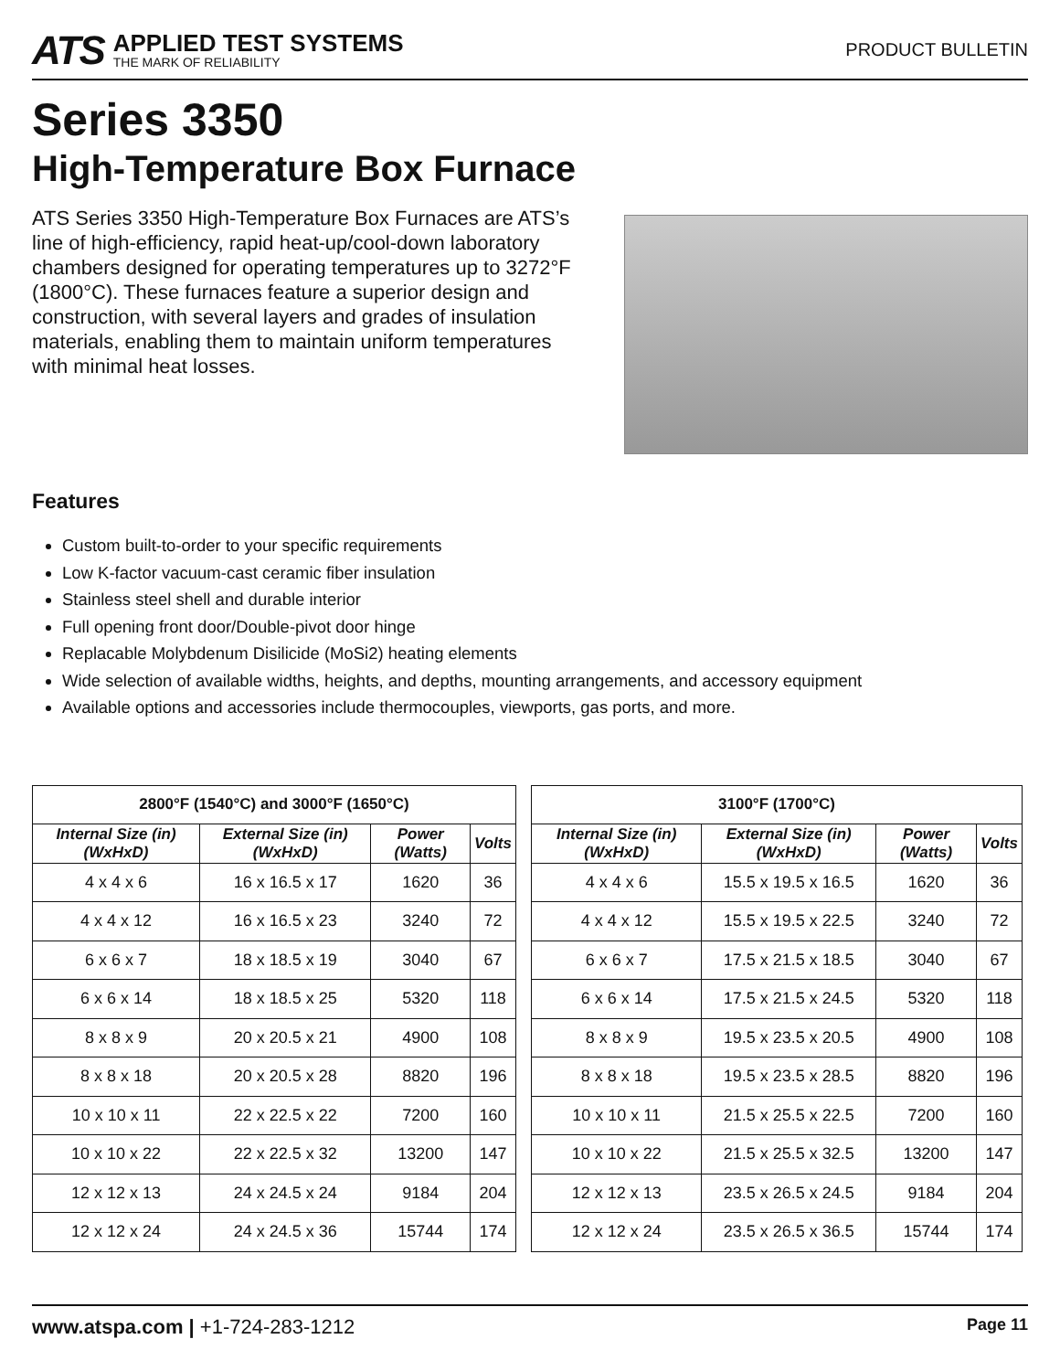ATS
APPLIED TEST SYSTEMS
THE MARK OF RELIABILITY
PRODUCT BULLETIN
Series 3350
High-Temperature Box Furnace
ATS Series 3350 High-Temperature Box Furnaces are ATS’s line of high-efficiency, rapid heat-up/cool-down laboratory chambers designed for operating temperatures up to 3272°F (1800°C). These furnaces feature a superior design and construction, with several layers and grades of insulation materials, enabling them to maintain uniform temperatures with minimal heat losses.
Features
Custom built-to-order to your specific requirements
Low K-factor vacuum-cast ceramic fiber insulation
Stainless steel shell and durable interior
Full opening front door/Double-pivot door hinge
Replacable Molybdenum Disilicide (MoSi2) heating elements
Wide selection of available widths, heights, and depths, mounting arrangements, and accessory equipment
Available options and accessories include thermocouples, viewports, gas ports, and more.
| 2800°F (1540°C) and 3000°F (1650°C) | | | |
| --- | --- | --- | --- |
| Internal Size (in) (WxHxD) | External Size (in) (WxHxD) | Power (Watts) | Volts |
| 4 x 4 x 6 | 16 x 16.5 x 17 | 1620 | 36 |
| 4 x 4 x 12 | 16 x 16.5 x 23 | 3240 | 72 |
| 6 x 6 x 7 | 18 x 18.5 x 19 | 3040 | 67 |
| 6 x 6 x 14 | 18 x 18.5 x 25 | 5320 | 118 |
| 8 x 8 x 9 | 20 x 20.5 x 21 | 4900 | 108 |
| 8 x 8 x 18 | 20 x 20.5 x 28 | 8820 | 196 |
| 10 x 10 x 11 | 22 x 22.5 x 22 | 7200 | 160 |
| 10 x 10 x 22 | 22 x 22.5 x 32 | 13200 | 147 |
| 12 x 12 x 13 | 24 x 24.5 x 24 | 9184 | 204 |
| 12 x 12 x 24 | 24 x 24.5 x 36 | 15744 | 174 |
| 3100°F (1700°C) | | | |
| --- | --- | --- | --- |
| Internal Size (in) (WxHxD) | External Size (in) (WxHxD) | Power (Watts) | Volts |
| 4 x 4 x 6 | 15.5 x 19.5 x 16.5 | 1620 | 36 |
| 4 x 4 x 12 | 15.5 x 19.5 x 22.5 | 3240 | 72 |
| 6 x 6 x 7 | 17.5 x 21.5 x 18.5 | 3040 | 67 |
| 6 x 6 x 14 | 17.5 x 21.5 x 24.5 | 5320 | 118 |
| 8 x 8 x 9 | 19.5 x 23.5 x 20.5 | 4900 | 108 |
| 8 x 8 x 18 | 19.5 x 23.5 x 28.5 | 8820 | 196 |
| 10 x 10 x 11 | 21.5 x 25.5 x 22.5 | 7200 | 160 |
| 10 x 10 x 22 | 21.5 x 25.5 x 32.5 | 13200 | 147 |
| 12 x 12 x 13 | 23.5 x 26.5 x 24.5 | 9184 | 204 |
| 12 x 12 x 24 | 23.5 x 26.5 x 36.5 | 15744 | 174 |
www.atspa.com | +1-724-283-1212 Page 11